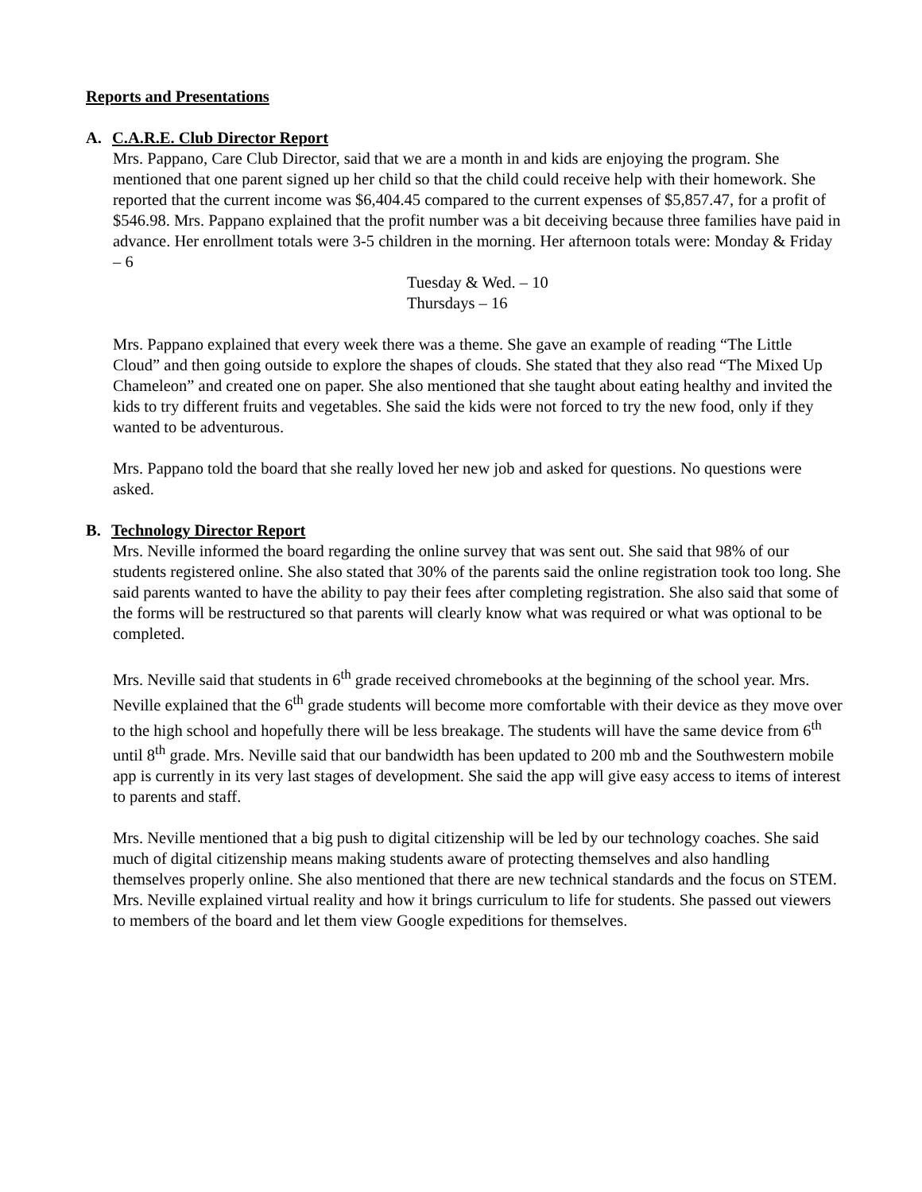Reports and Presentations
A. C.A.R.E. Club Director Report
Mrs. Pappano, Care Club Director, said that we are a month in and kids are enjoying the program. She mentioned that one parent signed up her child so that the child could receive help with their homework. She reported that the current income was $6,404.45 compared to the current expenses of $5,857.47, for a profit of $546.98. Mrs. Pappano explained that the profit number was a bit deceiving because three families have paid in advance. Her enrollment totals were 3-5 children in the morning. Her afternoon totals were: Monday & Friday – 6
Tuesday & Wed. – 10
Thursdays – 16
Mrs. Pappano explained that every week there was a theme. She gave an example of reading “The Little Cloud” and then going outside to explore the shapes of clouds. She stated that they also read “The Mixed Up Chameleon” and created one on paper. She also mentioned that she taught about eating healthy and invited the kids to try different fruits and vegetables. She said the kids were not forced to try the new food, only if they wanted to be adventurous.
Mrs. Pappano told the board that she really loved her new job and asked for questions. No questions were asked.
B. Technology Director Report
Mrs. Neville informed the board regarding the online survey that was sent out. She said that 98% of our students registered online. She also stated that 30% of the parents said the online registration took too long. She said parents wanted to have the ability to pay their fees after completing registration. She also said that some of the forms will be restructured so that parents will clearly know what was required or what was optional to be completed.
Mrs. Neville said that students in 6<sup>th</sup> grade received chromebooks at the beginning of the school year. Mrs. Neville explained that the 6<sup>th</sup> grade students will become more comfortable with their device as they move over to the high school and hopefully there will be less breakage. The students will have the same device from 6<sup>th</sup> until 8<sup>th</sup> grade. Mrs. Neville said that our bandwidth has been updated to 200 mb and the Southwestern mobile app is currently in its very last stages of development. She said the app will give easy access to items of interest to parents and staff.
Mrs. Neville mentioned that a big push to digital citizenship will be led by our technology coaches. She said much of digital citizenship means making students aware of protecting themselves and also handling themselves properly online. She also mentioned that there are new technical standards and the focus on STEM. Mrs. Neville explained virtual reality and how it brings curriculum to life for students. She passed out viewers to members of the board and let them view Google expeditions for themselves.